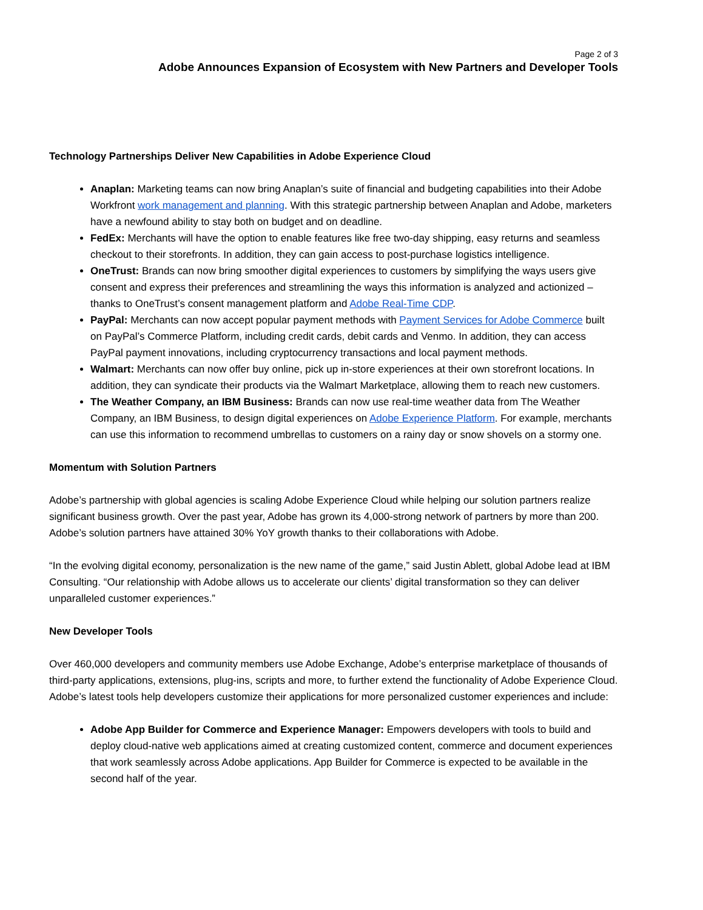Page 2 of 3
Adobe Announces Expansion of Ecosystem with New Partners and Developer Tools
Technology Partnerships Deliver New Capabilities in Adobe Experience Cloud
Anaplan: Marketing teams can now bring Anaplan’s suite of financial and budgeting capabilities into their Adobe Workfront work management and planning. With this strategic partnership between Anaplan and Adobe, marketers have a newfound ability to stay both on budget and on deadline.
FedEx: Merchants will have the option to enable features like free two-day shipping, easy returns and seamless checkout to their storefronts. In addition, they can gain access to post-purchase logistics intelligence.
OneTrust: Brands can now bring smoother digital experiences to customers by simplifying the ways users give consent and express their preferences and streamlining the ways this information is analyzed and actionized – thanks to OneTrust’s consent management platform and Adobe Real-Time CDP.
PayPal: Merchants can now accept popular payment methods with Payment Services for Adobe Commerce built on PayPal’s Commerce Platform, including credit cards, debit cards and Venmo. In addition, they can access PayPal payment innovations, including cryptocurrency transactions and local payment methods.
Walmart: Merchants can now offer buy online, pick up in-store experiences at their own storefront locations. In addition, they can syndicate their products via the Walmart Marketplace, allowing them to reach new customers.
The Weather Company, an IBM Business: Brands can now use real-time weather data from The Weather Company, an IBM Business, to design digital experiences on Adobe Experience Platform. For example, merchants can use this information to recommend umbrellas to customers on a rainy day or snow shovels on a stormy one.
Momentum with Solution Partners
Adobe’s partnership with global agencies is scaling Adobe Experience Cloud while helping our solution partners realize significant business growth. Over the past year, Adobe has grown its 4,000-strong network of partners by more than 200. Adobe’s solution partners have attained 30% YoY growth thanks to their collaborations with Adobe.
“In the evolving digital economy, personalization is the new name of the game,” said Justin Ablett, global Adobe lead at IBM Consulting. “Our relationship with Adobe allows us to accelerate our clients’ digital transformation so they can deliver unparalleled customer experiences.”
New Developer Tools
Over 460,000 developers and community members use Adobe Exchange, Adobe’s enterprise marketplace of thousands of third-party applications, extensions, plug-ins, scripts and more, to further extend the functionality of Adobe Experience Cloud. Adobe’s latest tools help developers customize their applications for more personalized customer experiences and include:
Adobe App Builder for Commerce and Experience Manager: Empowers developers with tools to build and deploy cloud-native web applications aimed at creating customized content, commerce and document experiences that work seamlessly across Adobe applications. App Builder for Commerce is expected to be available in the second half of the year.